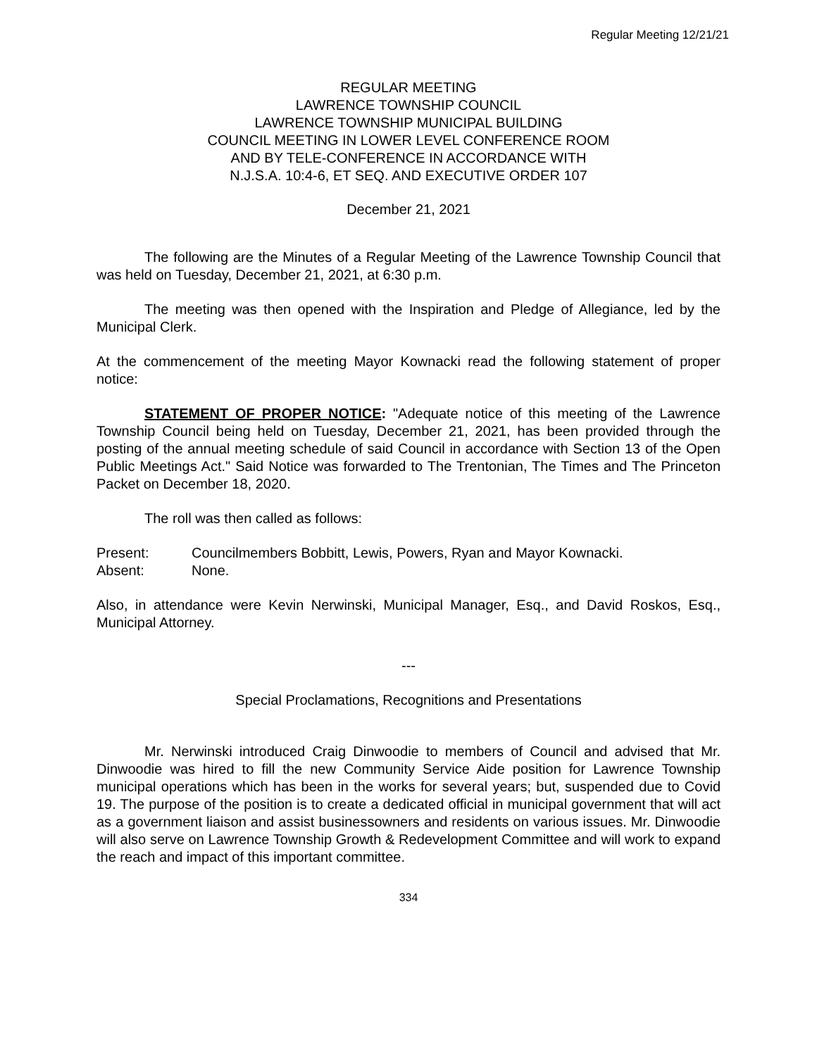Regular Meeting 12/21/21
REGULAR MEETING
LAWRENCE TOWNSHIP COUNCIL
LAWRENCE TOWNSHIP MUNICIPAL BUILDING
COUNCIL MEETING IN LOWER LEVEL CONFERENCE ROOM
AND BY TELE-CONFERENCE IN ACCORDANCE WITH
N.J.S.A. 10:4-6, ET SEQ. AND EXECUTIVE ORDER 107
December 21, 2021
The following are the Minutes of a Regular Meeting of the Lawrence Township Council that was held on Tuesday, December 21, 2021, at 6:30 p.m.
The meeting was then opened with the Inspiration and Pledge of Allegiance, led by the Municipal Clerk.
At the commencement of the meeting Mayor Kownacki read the following statement of proper notice:
STATEMENT OF PROPER NOTICE: "Adequate notice of this meeting of the Lawrence Township Council being held on Tuesday, December 21, 2021, has been provided through the posting of the annual meeting schedule of said Council in accordance with Section 13 of the Open Public Meetings Act." Said Notice was forwarded to The Trentonian, The Times and The Princeton Packet on December 18, 2020.
The roll was then called as follows:
Present: Councilmembers Bobbitt, Lewis, Powers, Ryan and Mayor Kownacki.
Absent: None.
Also, in attendance were Kevin Nerwinski, Municipal Manager, Esq., and David Roskos, Esq., Municipal Attorney.
---
Special Proclamations, Recognitions and Presentations
Mr. Nerwinski introduced Craig Dinwoodie to members of Council and advised that Mr. Dinwoodie was hired to fill the new Community Service Aide position for Lawrence Township municipal operations which has been in the works for several years; but, suspended due to Covid 19. The purpose of the position is to create a dedicated official in municipal government that will act as a government liaison and assist businessowners and residents on various issues. Mr. Dinwoodie will also serve on Lawrence Township Growth & Redevelopment Committee and will work to expand the reach and impact of this important committee.
334